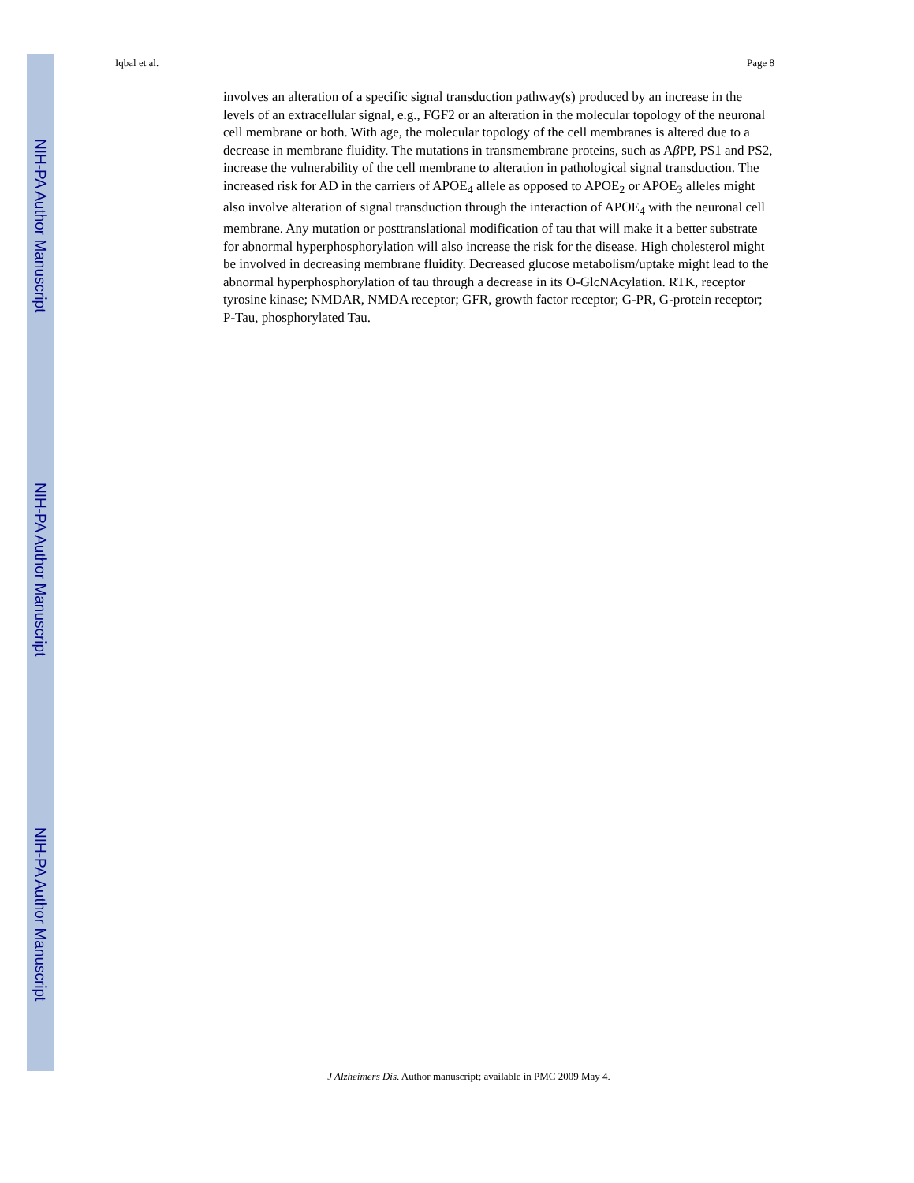NIH-PA Author Manuscript
NIH-PA Author Manuscript
NIH-PA Author Manuscript
Iqbal et al. Page 8
involves an alteration of a specific signal transduction pathway(s) produced by an increase in the levels of an extracellular signal, e.g., FGF2 or an alteration in the molecular topology of the neuronal cell membrane or both. With age, the molecular topology of the cell membranes is altered due to a decrease in membrane fluidity. The mutations in transmembrane proteins, such as Aβ PP, PS1 and PS2, increase the vulnerability of the cell membrane to alteration in pathological signal transduction. The increased risk for AD in the carriers of APOE<sub>4</sub> allele as opposed to APOE<sub>2</sub> or APOE<sub>3</sub> alleles might also involve alteration of signal transduction through the interaction of APOE<sub>4</sub> with the neuronal cell membrane. Any mutation or posttranslational modification of tau that will make it a better substrate for abnormal hyperphosphorylation will also increase the risk for the disease. High cholesterol might be involved in decreasing membrane fluidity. Decreased glucose metabolism/uptake might lead to the abnormal hyperphosphorylation of tau through a decrease in its O-GlcNAcylation. RTK, receptor tyrosine kinase; NMDAR, NMDA receptor; GFR, growth factor receptor; G-PR, G-protein receptor; P-Tau, phosphorylated Tau.
J Alzheimers Dis. Author manuscript; available in PMC 2009 May 4.